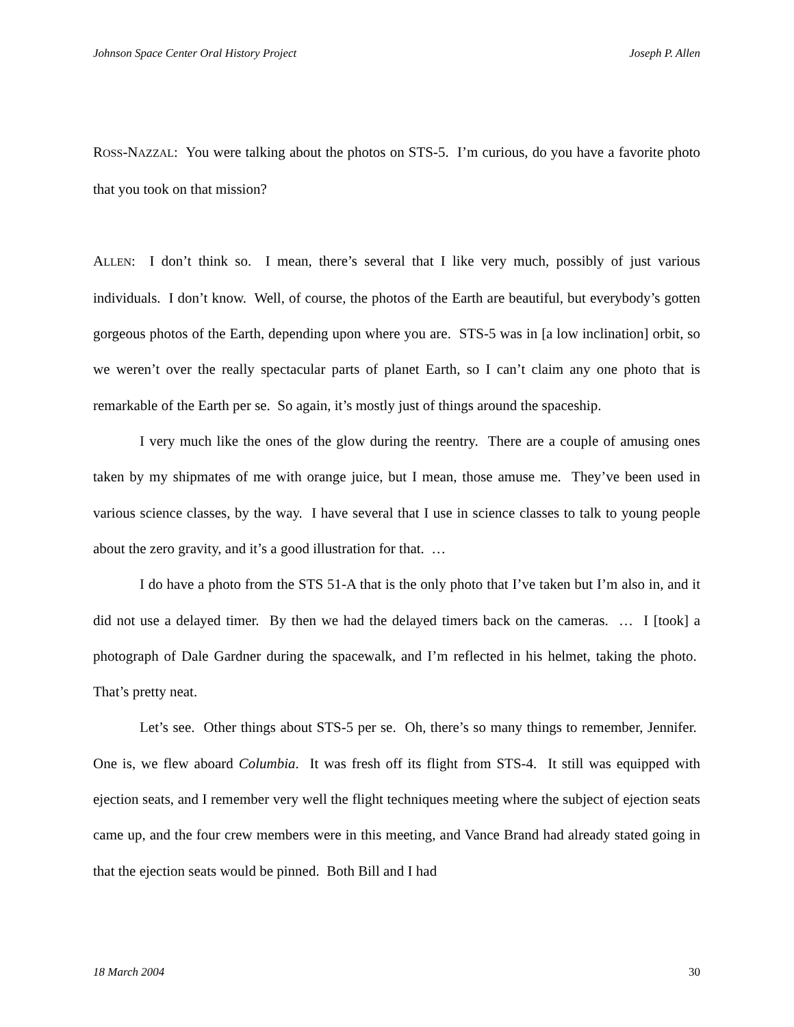Johnson Space Center Oral History Project Joseph P. Allen
ROSS-NAZZAL: You were talking about the photos on STS-5. I’m curious, do you have a favorite photo that you took on that mission?
ALLEN: I don’t think so. I mean, there’s several that I like very much, possibly of just various individuals. I don’t know. Well, of course, the photos of the Earth are beautiful, but everybody’s gotten gorgeous photos of the Earth, depending upon where you are. STS-5 was in [a low inclination] orbit, so we weren’t over the really spectacular parts of planet Earth, so I can’t claim any one photo that is remarkable of the Earth per se. So again, it’s mostly just of things around the spaceship.
I very much like the ones of the glow during the reentry. There are a couple of amusing ones taken by my shipmates of me with orange juice, but I mean, those amuse me. They’ve been used in various science classes, by the way. I have several that I use in science classes to talk to young people about the zero gravity, and it’s a good illustration for that. …
I do have a photo from the STS 51-A that is the only photo that I’ve taken but I’m also in, and it did not use a delayed timer. By then we had the delayed timers back on the cameras. … I [took] a photograph of Dale Gardner during the spacewalk, and I’m reflected in his helmet, taking the photo. That’s pretty neat.
Let’s see. Other things about STS-5 per se. Oh, there’s so many things to remember, Jennifer. One is, we flew aboard Columbia. It was fresh off its flight from STS-4. It still was equipped with ejection seats, and I remember very well the flight techniques meeting where the subject of ejection seats came up, and the four crew members were in this meeting, and Vance Brand had already stated going in that the ejection seats would be pinned. Both Bill and I had
18 March 2004 30